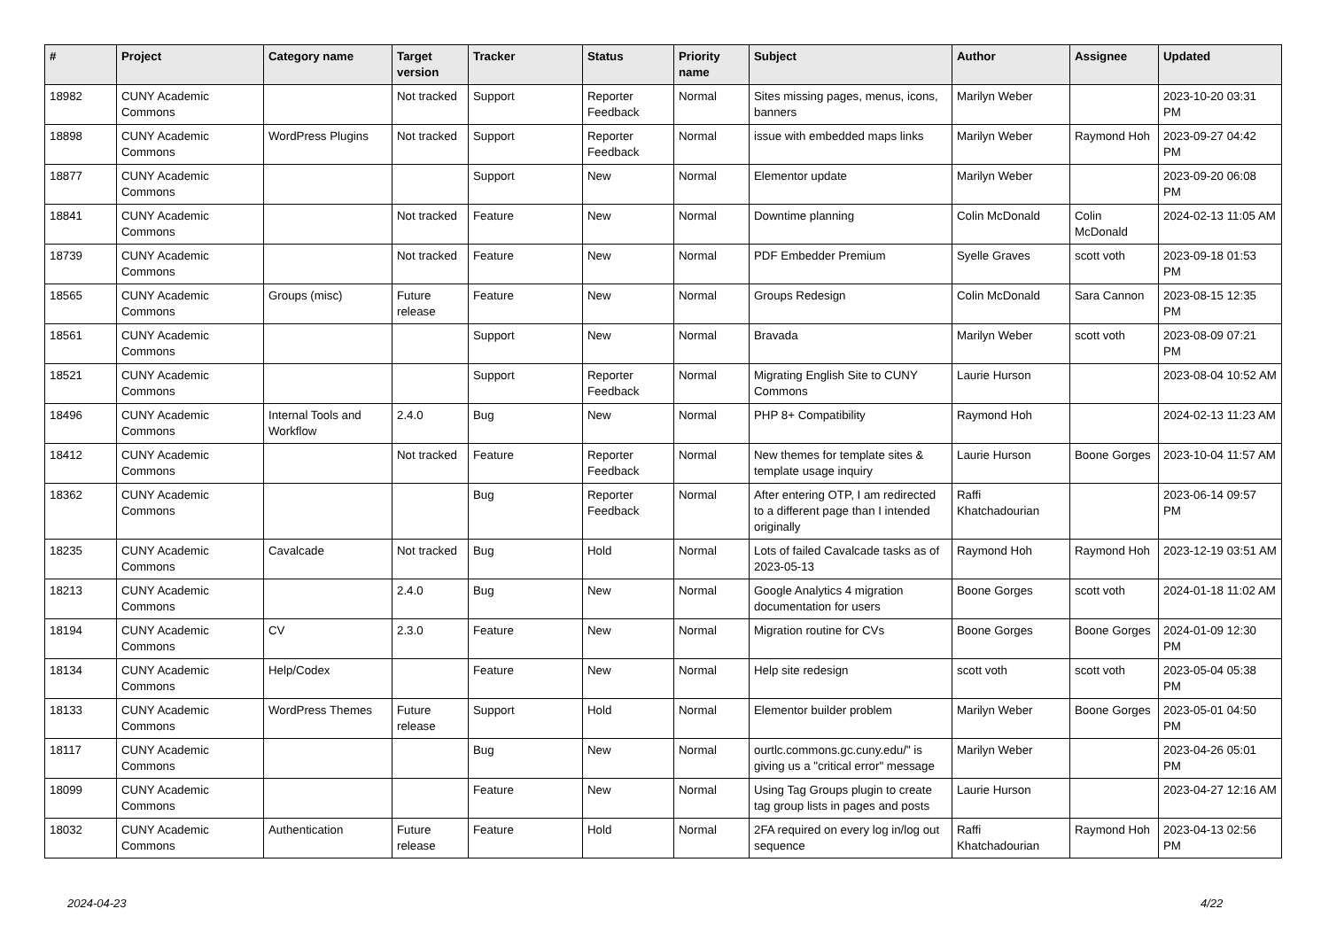| # | Project | Category name | Target version | Tracker | Status | Priority name | Subject | Author | Assignee | Updated |
| --- | --- | --- | --- | --- | --- | --- | --- | --- | --- | --- |
| 18982 | CUNY Academic Commons | | Not tracked | Support | Reporter Feedback | Normal | Sites missing pages, menus, icons, banners | Marilyn Weber | | 2023-10-20 03:31 PM |
| 18898 | CUNY Academic Commons | WordPress Plugins | Not tracked | Support | Reporter Feedback | Normal | issue with embedded maps links | Marilyn Weber | Raymond Hoh | 2023-09-27 04:42 PM |
| 18877 | CUNY Academic Commons | | | Support | New | Normal | Elementor update | Marilyn Weber | | 2023-09-20 06:08 PM |
| 18841 | CUNY Academic Commons | | Not tracked | Feature | New | Normal | Downtime planning | Colin McDonald | Colin McDonald | 2024-02-13 11:05 AM |
| 18739 | CUNY Academic Commons | | Not tracked | Feature | New | Normal | PDF Embedder Premium | Syelle Graves | scott voth | 2023-09-18 01:53 PM |
| 18565 | CUNY Academic Commons | Groups (misc) | Future release | Feature | New | Normal | Groups Redesign | Colin McDonald | Sara Cannon | 2023-08-15 12:35 PM |
| 18561 | CUNY Academic Commons | | | Support | New | Normal | Bravada | Marilyn Weber | scott voth | 2023-08-09 07:21 PM |
| 18521 | CUNY Academic Commons | | | Support | Reporter Feedback | Normal | Migrating English Site to CUNY Commons | Laurie Hurson | | 2023-08-04 10:52 AM |
| 18496 | CUNY Academic Commons | Internal Tools and Workflow | 2.4.0 | Bug | New | Normal | PHP 8+ Compatibility | Raymond Hoh | | 2024-02-13 11:23 AM |
| 18412 | CUNY Academic Commons | | Not tracked | Feature | Reporter Feedback | Normal | New themes for template sites & template usage inquiry | Laurie Hurson | Boone Gorges | 2023-10-04 11:57 AM |
| 18362 | CUNY Academic Commons | | | Bug | Reporter Feedback | Normal | After entering OTP, I am redirected to a different page than I intended originally | Raffi Khatchadourian | | 2023-06-14 09:57 PM |
| 18235 | CUNY Academic Commons | Cavalcade | Not tracked | Bug | Hold | Normal | Lots of failed Cavalcade tasks as of 2023-05-13 | Raymond Hoh | Raymond Hoh | 2023-12-19 03:51 AM |
| 18213 | CUNY Academic Commons | | 2.4.0 | Bug | New | Normal | Google Analytics 4 migration documentation for users | Boone Gorges | scott voth | 2024-01-18 11:02 AM |
| 18194 | CUNY Academic Commons | CV | 2.3.0 | Feature | New | Normal | Migration routine for CVs | Boone Gorges | Boone Gorges | 2024-01-09 12:30 PM |
| 18134 | CUNY Academic Commons | Help/Codex | | Feature | New | Normal | Help site redesign | scott voth | scott voth | 2023-05-04 05:38 PM |
| 18133 | CUNY Academic Commons | WordPress Themes | Future release | Support | Hold | Normal | Elementor builder problem | Marilyn Weber | Boone Gorges | 2023-05-01 04:50 PM |
| 18117 | CUNY Academic Commons | | | Bug | New | Normal | ourtlc.commons.gc.cuny.edu/" is giving us a "critical error" message | Marilyn Weber | | 2023-04-26 05:01 PM |
| 18099 | CUNY Academic Commons | | | Feature | New | Normal | Using Tag Groups plugin to create tag group lists in pages and posts | Laurie Hurson | | 2023-04-27 12:16 AM |
| 18032 | CUNY Academic Commons | Authentication | Future release | Feature | Hold | Normal | 2FA required on every log in/log out sequence | Raffi Khatchadourian | Raymond Hoh | 2023-04-13 02:56 PM |
2024-04-23 4/22